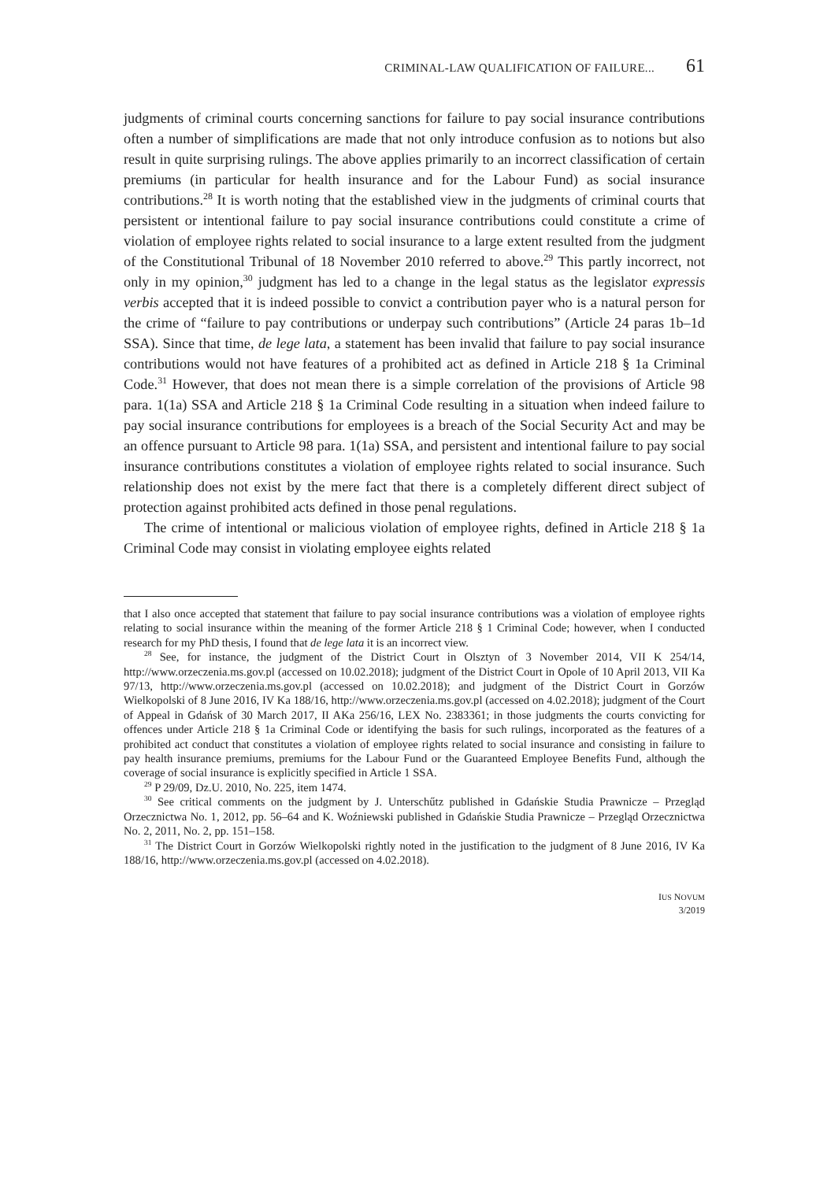CRIMINAL-LAW QUALIFICATION OF FAILURE... 61
judgments of criminal courts concerning sanctions for failure to pay social insurance contributions often a number of simplifications are made that not only introduce confusion as to notions but also result in quite surprising rulings. The above applies primarily to an incorrect classification of certain premiums (in particular for health insurance and for the Labour Fund) as social insurance contributions.<sup>28</sup> It is worth noting that the established view in the judgments of criminal courts that persistent or intentional failure to pay social insurance contributions could constitute a crime of violation of employee rights related to social insurance to a large extent resulted from the judgment of the Constitutional Tribunal of 18 November 2010 referred to above.<sup>29</sup> This partly incorrect, not only in my opinion,<sup>30</sup> judgment has led to a change in the legal status as the legislator expressis verbis accepted that it is indeed possible to convict a contribution payer who is a natural person for the crime of “failure to pay contributions or underpay such contributions” (Article 24 paras 1b–1d SSA). Since that time, de lege lata, a statement has been invalid that failure to pay social insurance contributions would not have features of a prohibited act as defined in Article 218 § 1a Criminal Code.<sup>31</sup> However, that does not mean there is a simple correlation of the provisions of Article 98 para. 1(1a) SSA and Article 218 § 1a Criminal Code resulting in a situation when indeed failure to pay social insurance contributions for employees is a breach of the Social Security Act and may be an offence pursuant to Article 98 para. 1(1a) SSA, and persistent and intentional failure to pay social insurance contributions constitutes a violation of employee rights related to social insurance. Such relationship does not exist by the mere fact that there is a completely different direct subject of protection against prohibited acts defined in those penal regulations.
The crime of intentional or malicious violation of employee rights, defined in Article 218 § 1a Criminal Code may consist in violating employee eights related
that I also once accepted that statement that failure to pay social insurance contributions was a violation of employee rights relating to social insurance within the meaning of the former Article 218 § 1 Criminal Code; however, when I conducted research for my PhD thesis, I found that de lege lata it is an incorrect view.
<sup>28</sup> See, for instance, the judgment of the District Court in Olsztyn of 3 November 2014, VII K 254/14, http://www.orzeczenia.ms.gov.pl (accessed on 10.02.2018); judgment of the District Court in Opole of 10 April 2013, VII Ka 97/13, http://www.orzeczenia.ms.gov.pl (accessed on 10.02.2018); and judgment of the District Court in Gorzów Wielkopolski of 8 June 2016, IV Ka 188/16, http://www.orzeczenia.ms.gov.pl (accessed on 4.02.2018); judgment of the Court of Appeal in Gdańsk of 30 March 2017, II AKa 256/16, LEX No. 2383361; in those judgments the courts convicting for offences under Article 218 § 1a Criminal Code or identifying the basis for such rulings, incorporated as the features of a prohibited act conduct that constitutes a violation of employee rights related to social insurance and consisting in failure to pay health insurance premiums, premiums for the Labour Fund or the Guaranteed Employee Benefits Fund, although the coverage of social insurance is explicitly specified in Article 1 SSA.
<sup>29</sup> P 29/09, Dz.U. 2010, No. 225, item 1474.
<sup>30</sup> See critical comments on the judgment by J. Unterschűtz published in Gdańskie Studia Prawnicze – Przegląd Orzecznictwa No. 1, 2012, pp. 56–64 and K. Woźniewski published in Gdańskie Studia Prawnicze – Przegląd Orzecznictwa No. 2, 2011, No. 2, pp. 151–158.
<sup>31</sup> The District Court in Gorzów Wielkopolski rightly noted in the justification to the judgment of 8 June 2016, IV Ka 188/16, http://www.orzeczenia.ms.gov.pl (accessed on 4.02.2018).
IUS NOVUM
3/2019